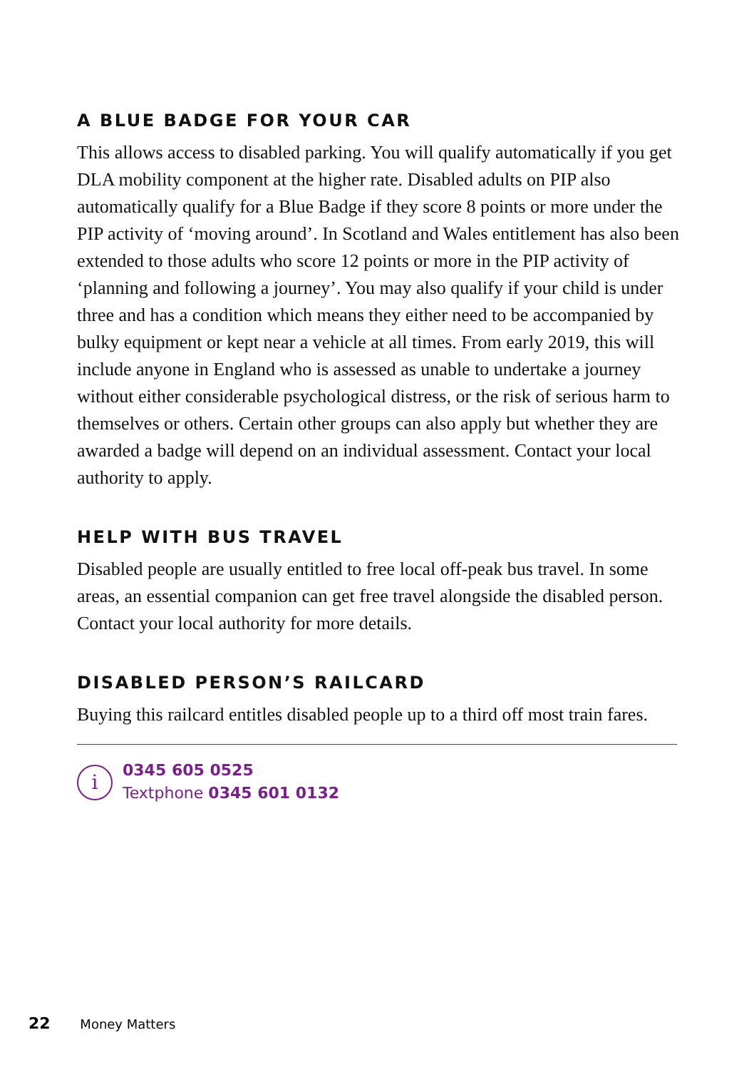A BLUE BADGE FOR YOUR CAR
This allows access to disabled parking. You will qualify automatically if you get DLA mobility component at the higher rate. Disabled adults on PIP also automatically qualify for a Blue Badge if they score 8 points or more under the PIP activity of ‘moving around’. In Scotland and Wales entitlement has also been extended to those adults who score 12 points or more in the PIP activity of ‘planning and following a journey’. You may also qualify if your child is under three and has a condition which means they either need to be accompanied by bulky equipment or kept near a vehicle at all times. From early 2019, this will include anyone in England who is assessed as unable to undertake a journey without either considerable psychological distress, or the risk of serious harm to themselves or others. Certain other groups can also apply but whether they are awarded a badge will depend on an individual assessment. Contact your local authority to apply.
HELP WITH BUS TRAVEL
Disabled people are usually entitled to free local off-peak bus travel. In some areas, an essential companion can get free travel alongside the disabled person. Contact your local authority for more details.
DISABLED PERSON’S RAILCARD
Buying this railcard entitles disabled people up to a third off most train fares.
i
0345 605 0525
Textphone 0345 601 0132
22 Money Matters